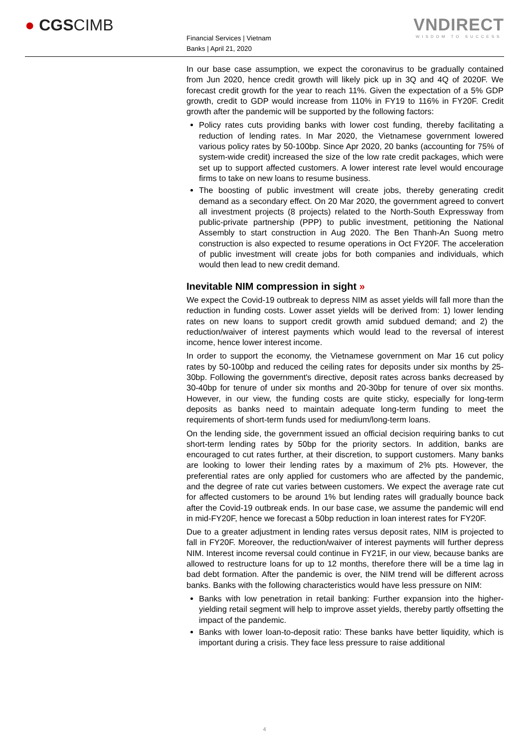● CGSCIMB
Financial Services | Vietnam
Banks | April 21, 2020
VNDIRECT
WISDOM TO SUCCESS
In our base case assumption, we expect the coronavirus to be gradually contained from Jun 2020, hence credit growth will likely pick up in 3Q and 4Q of 2020F. We forecast credit growth for the year to reach 11%. Given the expectation of a 5% GDP growth, credit to GDP would increase from 110% in FY19 to 116% in FY20F. Credit growth after the pandemic will be supported by the following factors:
Policy rates cuts providing banks with lower cost funding, thereby facilitating a reduction of lending rates. In Mar 2020, the Vietnamese government lowered various policy rates by 50-100bp. Since Apr 2020, 20 banks (accounting for 75% of system-wide credit) increased the size of the low rate credit packages, which were set up to support affected customers. A lower interest rate level would encourage firms to take on new loans to resume business.
The boosting of public investment will create jobs, thereby generating credit demand as a secondary effect. On 20 Mar 2020, the government agreed to convert all investment projects (8 projects) related to the North-South Expressway from public-private partnership (PPP) to public investment, petitioning the National Assembly to start construction in Aug 2020. The Ben Thanh-An Suong metro construction is also expected to resume operations in Oct FY20F. The acceleration of public investment will create jobs for both companies and individuals, which would then lead to new credit demand.
Inevitable NIM compression in sight »
We expect the Covid-19 outbreak to depress NIM as asset yields will fall more than the reduction in funding costs. Lower asset yields will be derived from: 1) lower lending rates on new loans to support credit growth amid subdued demand; and 2) the reduction/waiver of interest payments which would lead to the reversal of interest income, hence lower interest income.
In order to support the economy, the Vietnamese government on Mar 16 cut policy rates by 50-100bp and reduced the ceiling rates for deposits under six months by 25-30bp. Following the government's directive, deposit rates across banks decreased by 30-40bp for tenure of under six months and 20-30bp for tenure of over six months. However, in our view, the funding costs are quite sticky, especially for long-term deposits as banks need to maintain adequate long-term funding to meet the requirements of short-term funds used for medium/long-term loans.
On the lending side, the government issued an official decision requiring banks to cut short-term lending rates by 50bp for the priority sectors. In addition, banks are encouraged to cut rates further, at their discretion, to support customers. Many banks are looking to lower their lending rates by a maximum of 2% pts. However, the preferential rates are only applied for customers who are affected by the pandemic, and the degree of rate cut varies between customers. We expect the average rate cut for affected customers to be around 1% but lending rates will gradually bounce back after the Covid-19 outbreak ends. In our base case, we assume the pandemic will end in mid-FY20F, hence we forecast a 50bp reduction in loan interest rates for FY20F.
Due to a greater adjustment in lending rates versus deposit rates, NIM is projected to fall in FY20F. Moreover, the reduction/waiver of interest payments will further depress NIM. Interest income reversal could continue in FY21F, in our view, because banks are allowed to restructure loans for up to 12 months, therefore there will be a time lag in bad debt formation. After the pandemic is over, the NIM trend will be different across banks. Banks with the following characteristics would have less pressure on NIM:
Banks with low penetration in retail banking: Further expansion into the higher-yielding retail segment will help to improve asset yields, thereby partly offsetting the impact of the pandemic.
Banks with lower loan-to-deposit ratio: These banks have better liquidity, which is important during a crisis. They face less pressure to raise additional
4